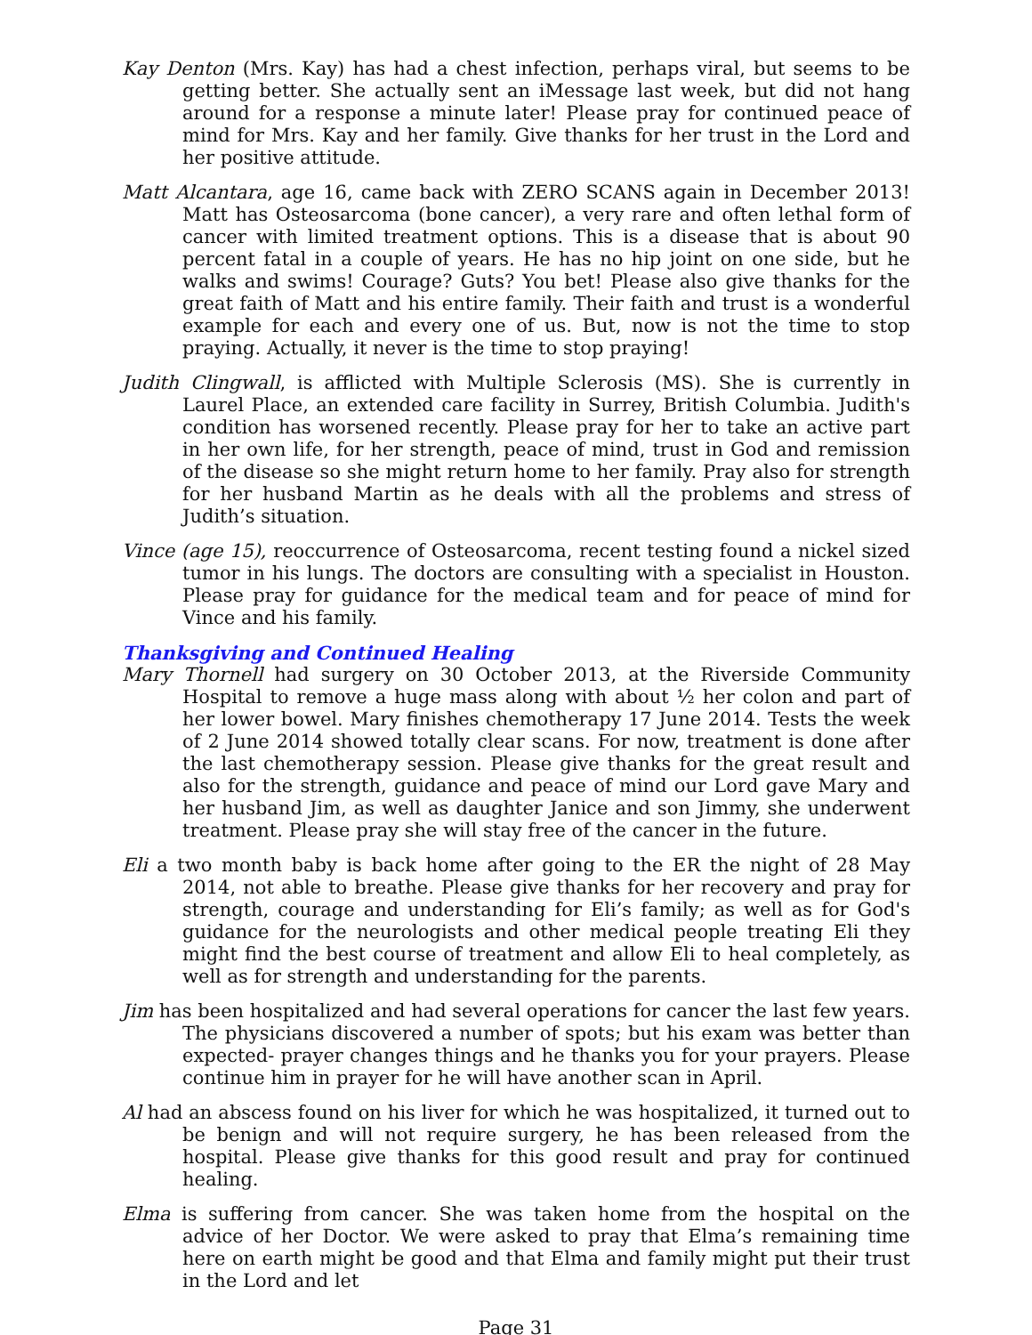Kay Denton (Mrs. Kay) has had a chest infection, perhaps viral, but seems to be getting better. She actually sent an iMessage last week, but did not hang around for a response a minute later! Please pray for continued peace of mind for Mrs. Kay and her family. Give thanks for her trust in the Lord and her positive attitude.
Matt Alcantara, age 16, came back with ZERO SCANS again in December 2013! Matt has Osteosarcoma (bone cancer), a very rare and often lethal form of cancer with limited treatment options. This is a disease that is about 90 percent fatal in a couple of years. He has no hip joint on one side, but he walks and swims! Courage? Guts? You bet! Please also give thanks for the great faith of Matt and his entire family. Their faith and trust is a wonderful example for each and every one of us. But, now is not the time to stop praying. Actually, it never is the time to stop praying!
Judith Clingwall, is afflicted with Multiple Sclerosis (MS). She is currently in Laurel Place, an extended care facility in Surrey, British Columbia. Judith's condition has worsened recently. Please pray for her to take an active part in her own life, for her strength, peace of mind, trust in God and remission of the disease so she might return home to her family. Pray also for strength for her husband Martin as he deals with all the problems and stress of Judith’s situation.
Vince (age 15), reoccurrence of Osteosarcoma, recent testing found a nickel sized tumor in his lungs. The doctors are consulting with a specialist in Houston. Please pray for guidance for the medical team and for peace of mind for Vince and his family.
Thanksgiving and Continued Healing
Mary Thornell had surgery on 30 October 2013, at the Riverside Community Hospital to remove a huge mass along with about ½ her colon and part of her lower bowel. Mary finishes chemotherapy 17 June 2014. Tests the week of 2 June 2014 showed totally clear scans. For now, treatment is done after the last chemotherapy session. Please give thanks for the great result and also for the strength, guidance and peace of mind our Lord gave Mary and her husband Jim, as well as daughter Janice and son Jimmy, she underwent treatment. Please pray she will stay free of the cancer in the future.
Eli a two month baby is back home after going to the ER the night of 28 May 2014, not able to breathe. Please give thanks for her recovery and pray for strength, courage and understanding for Eli’s family; as well as for God's guidance for the neurologists and other medical people treating Eli they might find the best course of treatment and allow Eli to heal completely, as well as for strength and understanding for the parents.
Jim has been hospitalized and had several operations for cancer the last few years. The physicians discovered a number of spots; but his exam was better than expected- prayer changes things and he thanks you for your prayers. Please continue him in prayer for he will have another scan in April.
Al had an abscess found on his liver for which he was hospitalized, it turned out to be benign and will not require surgery, he has been released from the hospital. Please give thanks for this good result and pray for continued healing.
Elma is suffering from cancer. She was taken home from the hospital on the advice of her Doctor. We were asked to pray that Elma’s remaining time here on earth might be good and that Elma and family might put their trust in the Lord and let
Page 31